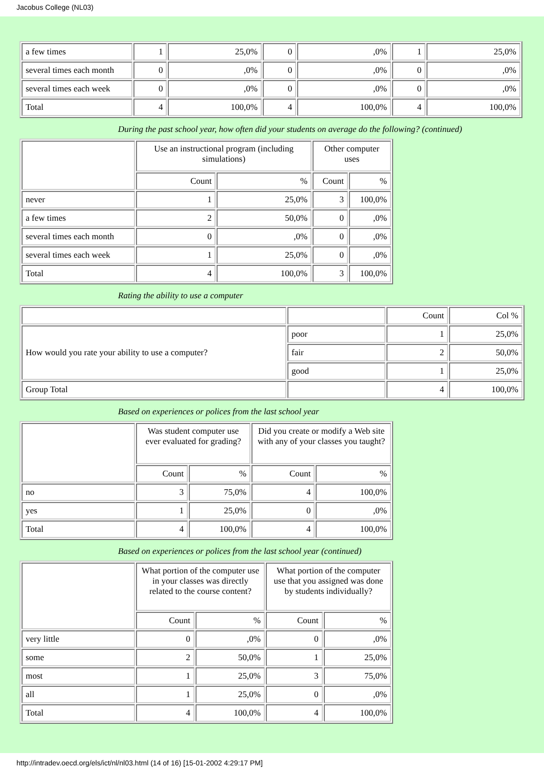Jacobus College (NL03)
| a few times | 1 | 25,0% | 0 | ,0% | 1 | 25,0% |
| several times each month | 0 | ,0% | 0 | ,0% | 0 | ,0% |
| several times each week | 0 | ,0% | 0 | ,0% | 0 | ,0% |
| Total | 4 | 100,0% | 4 | 100,0% | 4 | 100,0% |
During the past school year, how often did your students on average do the following? (continued)
| | Use an instructional program (including simulations) | | Other computer uses | |
| --- | --- | --- | --- | --- |
| | Count | % | Count | % |
| never | 1 | 25,0% | 3 | 100,0% |
| a few times | 2 | 50,0% | 0 | ,0% |
| several times each month | 0 | ,0% | 0 | ,0% |
| several times each week | 1 | 25,0% | 0 | ,0% |
| Total | 4 | 100,0% | 3 | 100,0% |
Rating the ability to use a computer
| | | Count | Col % |
| How would you rate your ability to use a computer? | poor | 1 | 25,0% |
| | fair | 2 | 50,0% |
| | good | 1 | 25,0% |
| Group Total | | 4 | 100,0% |
Based on experiences or polices from the last school year
| | Was student computer use ever evaluated for grading? | | Did you create or modify a Web site with any of your classes you taught? | |
| --- | --- | --- | --- | --- |
| | Count | % | Count | % |
| no | 3 | 75,0% | 4 | 100,0% |
| yes | 1 | 25,0% | 0 | ,0% |
| Total | 4 | 100,0% | 4 | 100,0% |
Based on experiences or polices from the last school year (continued)
| | What portion of the computer use in your classes was directly related to the course content? | | What portion of the computer use that you assigned was done by students individually? | |
| --- | --- | --- | --- | --- |
| | Count | % | Count | % |
| very little | 0 | ,0% | 0 | ,0% |
| some | 2 | 50,0% | 1 | 25,0% |
| most | 1 | 25,0% | 3 | 75,0% |
| all | 1 | 25,0% | 0 | ,0% |
| Total | 4 | 100,0% | 4 | 100,0% |
http://intradev.oecd.org/els/ict/nl/nl03.html (14 of 16) [15-01-2002 4:29:17 PM]